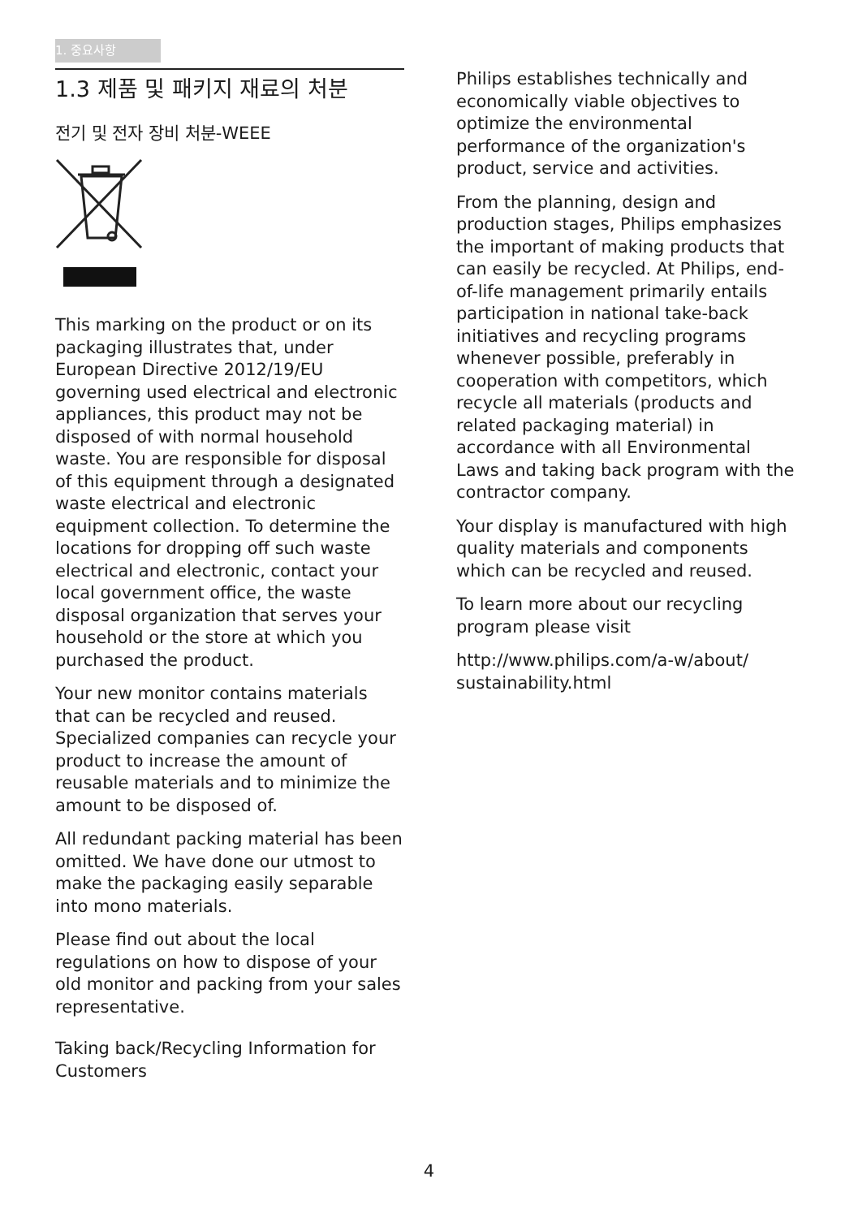1. 중요사항
1.3 제품 및 패키지 재료의 처분
전기 및 전자 장비 처분-WEEE
This marking on the product or on its packaging illustrates that, under European Directive 2012/19/EU governing used electrical and electronic appliances, this product may not be disposed of with normal household waste. You are responsible for disposal of this equipment through a designated waste electrical and electronic equipment collection. To determine the locations for dropping off such waste electrical and electronic, contact your local government office, the waste disposal organization that serves your household or the store at which you purchased the product.
Your new monitor contains materials that can be recycled and reused. Specialized companies can recycle your product to increase the amount of reusable materials and to minimize the amount to be disposed of.
All redundant packing material has been omitted. We have done our utmost to make the packaging easily separable into mono materials.
Please find out about the local regulations on how to dispose of your old monitor and packing from your sales representative.
Taking back/Recycling Information for Customers
Philips establishes technically and economically viable objectives to optimize the environmental performance of the organization's product, service and activities.
From the planning, design and production stages, Philips emphasizes the important of making products that can easily be recycled. At Philips, end-of-life management primarily entails participation in national take-back initiatives and recycling programs whenever possible, preferably in cooperation with competitors, which recycle all materials (products and related packaging material) in accordance with all Environmental Laws and taking back program with the contractor company.
Your display is manufactured with high quality materials and components which can be recycled and reused.
To learn more about our recycling program please visit
http://www.philips.com/a-w/about/ sustainability.html
4